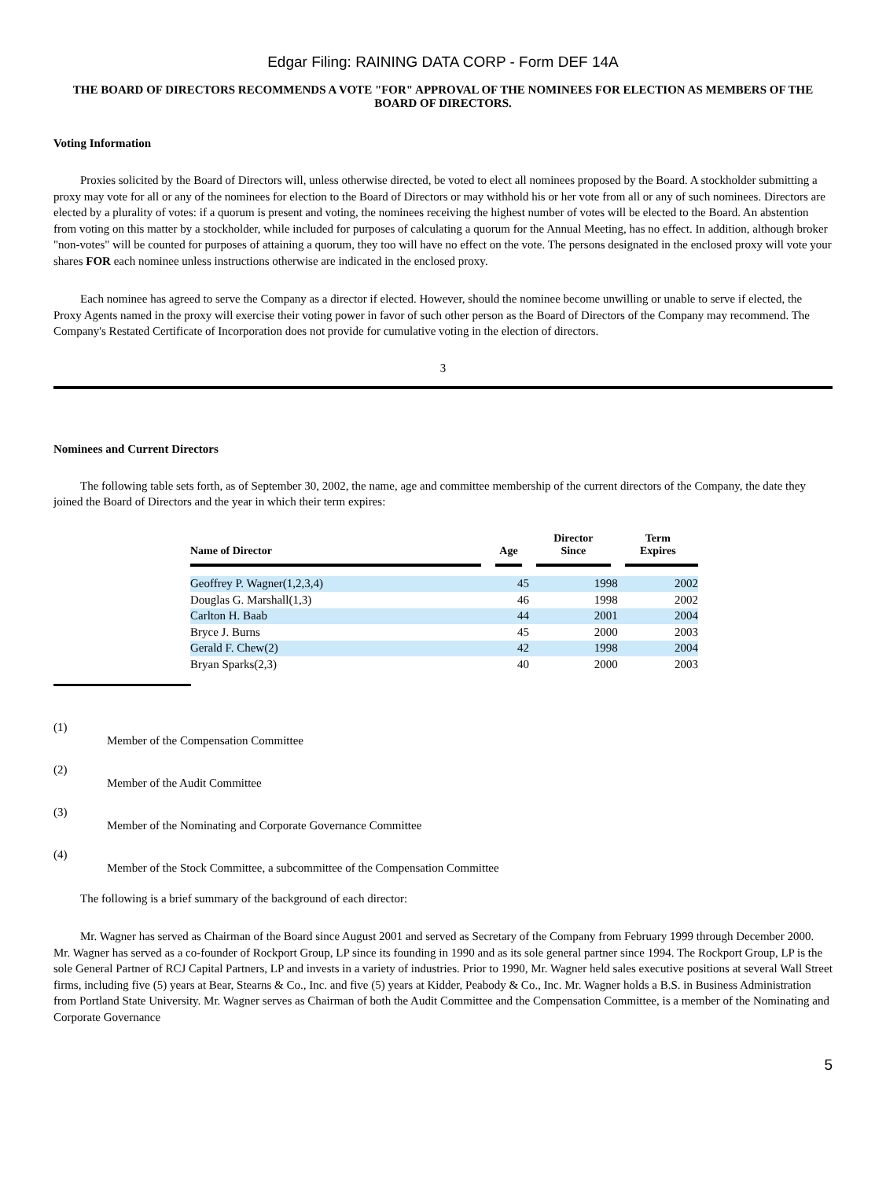Edgar Filing: RAINING DATA CORP - Form DEF 14A
THE BOARD OF DIRECTORS RECOMMENDS A VOTE "FOR" APPROVAL OF THE NOMINEES FOR ELECTION AS MEMBERS OF THE BOARD OF DIRECTORS.
Voting Information
Proxies solicited by the Board of Directors will, unless otherwise directed, be voted to elect all nominees proposed by the Board. A stockholder submitting a proxy may vote for all or any of the nominees for election to the Board of Directors or may withhold his or her vote from all or any of such nominees. Directors are elected by a plurality of votes: if a quorum is present and voting, the nominees receiving the highest number of votes will be elected to the Board. An abstention from voting on this matter by a stockholder, while included for purposes of calculating a quorum for the Annual Meeting, has no effect. In addition, although broker "non-votes" will be counted for purposes of attaining a quorum, they too will have no effect on the vote. The persons designated in the enclosed proxy will vote your shares FOR each nominee unless instructions otherwise are indicated in the enclosed proxy.
Each nominee has agreed to serve the Company as a director if elected. However, should the nominee become unwilling or unable to serve if elected, the Proxy Agents named in the proxy will exercise their voting power in favor of such other person as the Board of Directors of the Company may recommend. The Company's Restated Certificate of Incorporation does not provide for cumulative voting in the election of directors.
3
Nominees and Current Directors
The following table sets forth, as of September 30, 2002, the name, age and committee membership of the current directors of the Company, the date they joined the Board of Directors and the year in which their term expires:
| Name of Director | Age | Director Since | Term Expires |
| --- | --- | --- | --- |
| Geoffrey P. Wagner(1,2,3,4) | 45 | 1998 | 2002 |
| Douglas G. Marshall(1,3) | 46 | 1998 | 2002 |
| Carlton H. Baab | 44 | 2001 | 2004 |
| Bryce J. Burns | 45 | 2000 | 2003 |
| Gerald F. Chew(2) | 42 | 1998 | 2004 |
| Bryan Sparks(2,3) | 40 | 2000 | 2003 |
(1)
Member of the Compensation Committee
(2)
Member of the Audit Committee
(3)
Member of the Nominating and Corporate Governance Committee
(4)
Member of the Stock Committee, a subcommittee of the Compensation Committee
The following is a brief summary of the background of each director:
Mr. Wagner has served as Chairman of the Board since August 2001 and served as Secretary of the Company from February 1999 through December 2000. Mr. Wagner has served as a co-founder of Rockport Group, LP since its founding in 1990 and as its sole general partner since 1994. The Rockport Group, LP is the sole General Partner of RCJ Capital Partners, LP and invests in a variety of industries. Prior to 1990, Mr. Wagner held sales executive positions at several Wall Street firms, including five (5) years at Bear, Stearns & Co., Inc. and five (5) years at Kidder, Peabody & Co., Inc. Mr. Wagner holds a B.S. in Business Administration from Portland State University. Mr. Wagner serves as Chairman of both the Audit Committee and the Compensation Committee, is a member of the Nominating and Corporate Governance
5